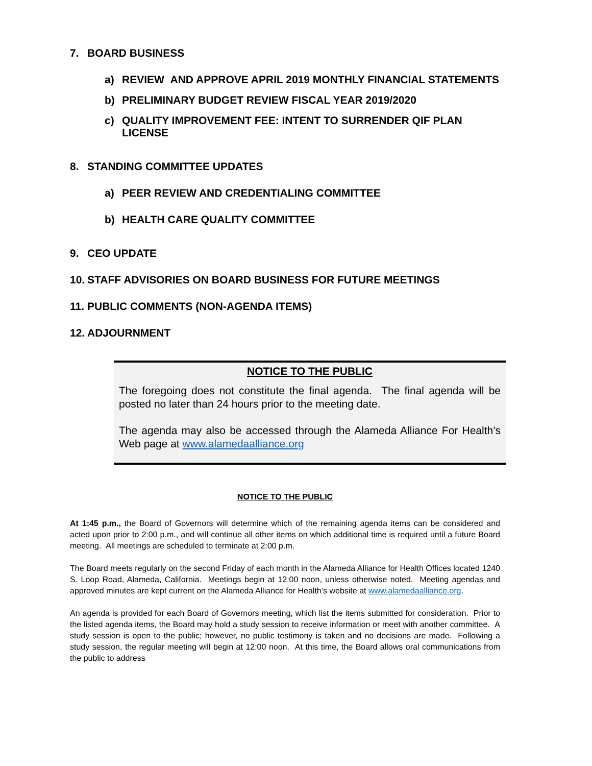7. BOARD BUSINESS
a) REVIEW AND APPROVE APRIL 2019 MONTHLY FINANCIAL STATEMENTS
b) PRELIMINARY BUDGET REVIEW FISCAL YEAR 2019/2020
c) QUALITY IMPROVEMENT FEE: INTENT TO SURRENDER QIF PLAN LICENSE
8. STANDING COMMITTEE UPDATES
a) PEER REVIEW AND CREDENTIALING COMMITTEE
b) HEALTH CARE QUALITY COMMITTEE
9. CEO UPDATE
10. STAFF ADVISORIES ON BOARD BUSINESS FOR FUTURE MEETINGS
11. PUBLIC COMMENTS (NON-AGENDA ITEMS)
12. ADJOURNMENT
NOTICE TO THE PUBLIC
The foregoing does not constitute the final agenda. The final agenda will be posted no later than 24 hours prior to the meeting date.
The agenda may also be accessed through the Alameda Alliance For Health’s Web page at www.alamedaalliance.org
NOTICE TO THE PUBLIC
At 1:45 p.m., the Board of Governors will determine which of the remaining agenda items can be considered and acted upon prior to 2:00 p.m., and will continue all other items on which additional time is required until a future Board meeting. All meetings are scheduled to terminate at 2:00 p.m.
The Board meets regularly on the second Friday of each month in the Alameda Alliance for Health Offices located 1240 S. Loop Road, Alameda, California. Meetings begin at 12:00 noon, unless otherwise noted. Meeting agendas and approved minutes are kept current on the Alameda Alliance for Health’s website at www.alamedaalliance.org.
An agenda is provided for each Board of Governors meeting, which list the items submitted for consideration. Prior to the listed agenda items, the Board may hold a study session to receive information or meet with another committee. A study session is open to the public; however, no public testimony is taken and no decisions are made. Following a study session, the regular meeting will begin at 12:00 noon. At this time, the Board allows oral communications from the public to address